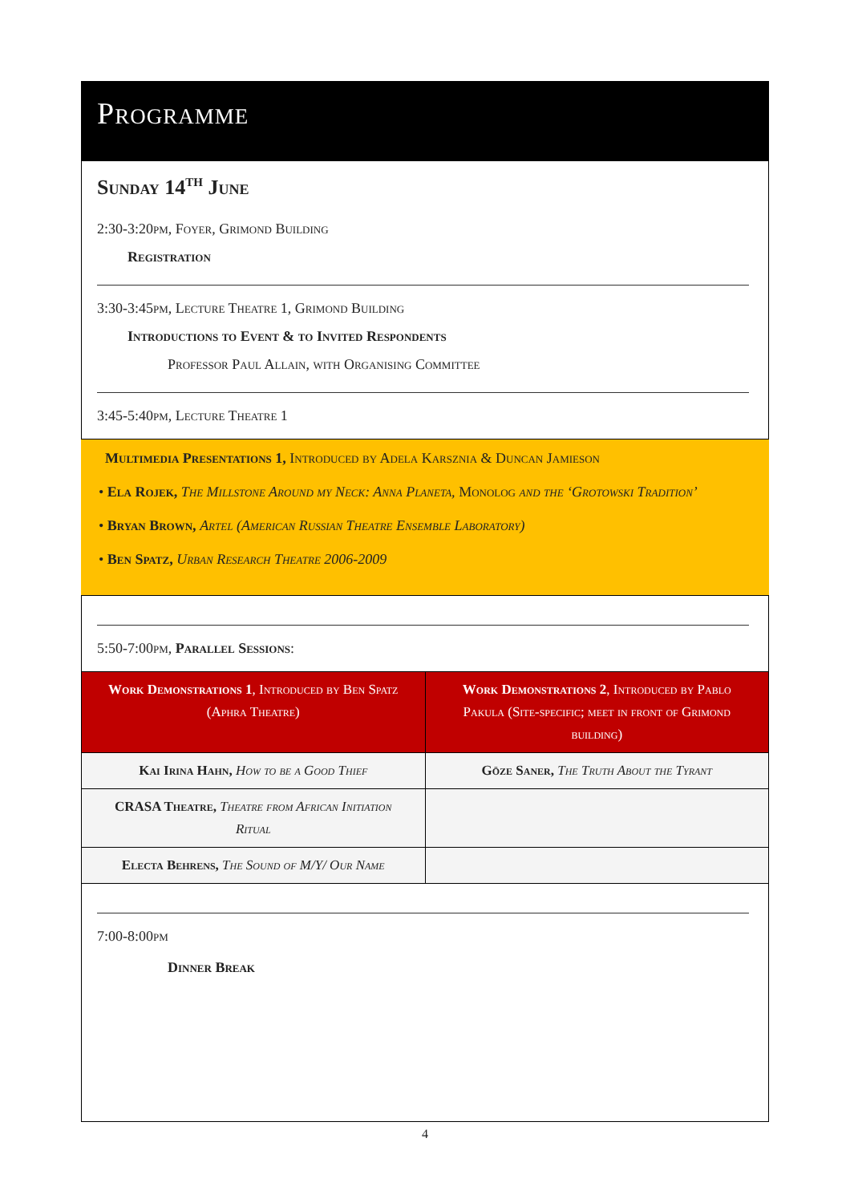Programme
Sunday 14<sup>th</sup> June
2:30-3:20pm, Foyer, Grimond Building
Registration
3:30-3:45pm, Lecture Theatre 1, Grimond Building
Introductions to Event & to Invited Respondents
Professor Paul Allain, with Organising Committee
3:45-5:40pm, Lecture Theatre 1
Multimedia Presentations 1, Introduced by Adela Karsznia & Duncan Jamieson
• Ela Rojek, The Millstone Around my Neck: Anna Planeta, Monolog and the ‘Grotowski Tradition’
• Bryan Brown, Artel (American Russian Theatre Ensemble Laboratory)
• Ben Spatz, Urban Research Theatre 2006-2009
5:50-7:00pm, Parallel Sessions:
| Work Demonstrations 1 , Introduced by Ben Spatz (Aphra Theatre) | Work Demonstrations 2 , Introduced by Pablo Pakula (Site-specific; meet in front of Grimond building) |
| --- | --- |
| Kai Irina Hahn, How to be a Good Thief | Göze Saner, The Truth About the Tyrant |
| CRASA Theatre, Theatre from African Initiation Ritual | |
| Electa Behrens, The Sound of M/Y/ Our Name | |
7:00-8:00pm
Dinner Break
4